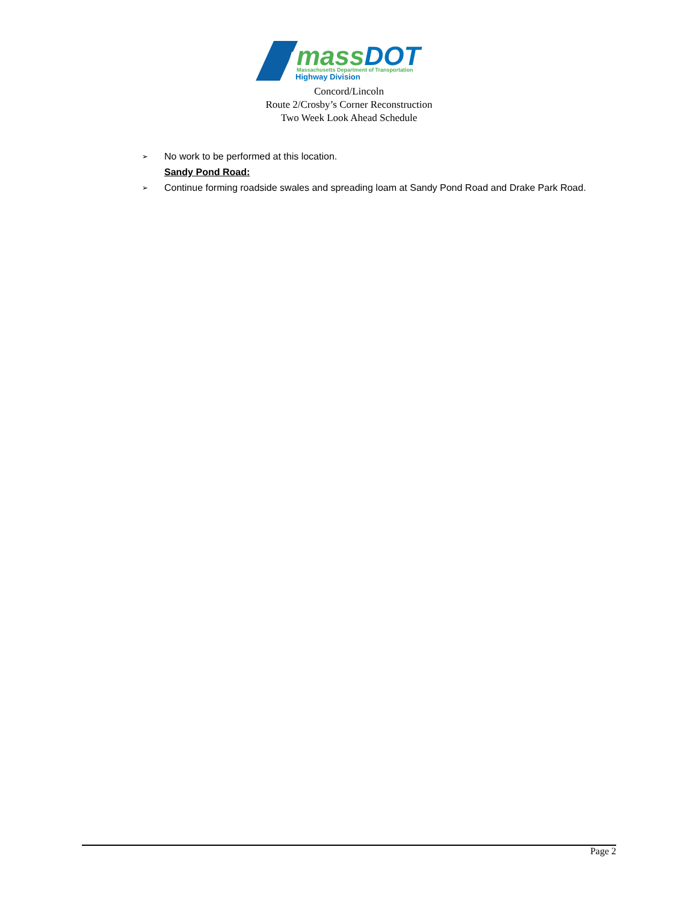massDOT
Massachusetts Department of Transportation
Highway Division
Concord/Lincoln
Route 2/Crosby’s Corner Reconstruction
Two Week Look Ahead Schedule
➢ No work to be performed at this location.
Sandy Pond Road:
➢ Continue forming roadside swales and spreading loam at Sandy Pond Road and Drake Park Road.
Page 2